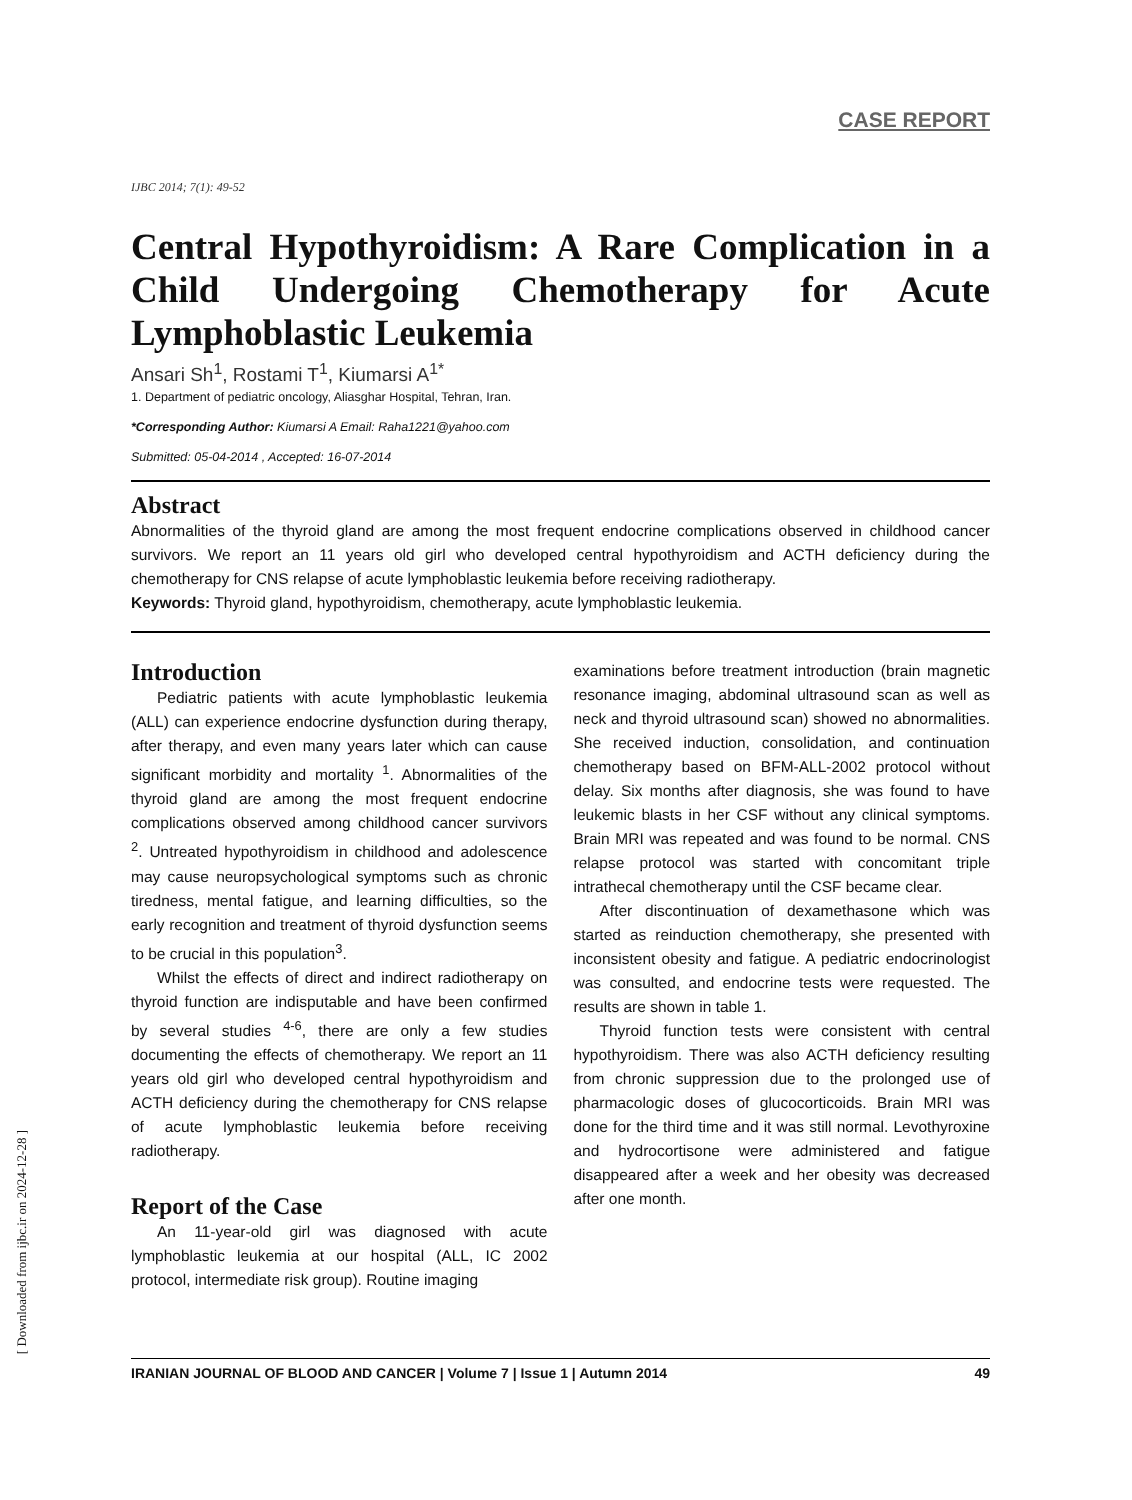CASE REPORT
IJBC 2014; 7(1): 49-52
Central Hypothyroidism: A Rare Complication in a Child Undergoing Chemotherapy for Acute Lymphoblastic Leukemia
Ansari Sh<sup>1</sup>, Rostami T<sup>1</sup>, Kiumarsi A<sup>1*</sup>
1. Department of pediatric oncology, Aliasghar Hospital, Tehran, Iran.
*Corresponding Author: Kiumarsi A Email: Raha1221@yahoo.com
Submitted: 05-04-2014 , Accepted: 16-07-2014
Abstract
Abnormalities of the thyroid gland are among the most frequent endocrine complications observed in childhood cancer survivors. We report an 11 years old girl who developed central hypothyroidism and ACTH deficiency during the chemotherapy for CNS relapse of acute lymphoblastic leukemia before receiving radiotherapy.
Keywords: Thyroid gland, hypothyroidism, chemotherapy, acute lymphoblastic leukemia.
Introduction
Pediatric patients with acute lymphoblastic leukemia (ALL) can experience endocrine dysfunction during therapy, after therapy, and even many years later which can cause significant morbidity and mortality <sup>1</sup>. Abnormalities of the thyroid gland are among the most frequent endocrine complications observed among childhood cancer survivors <sup>2</sup>. Untreated hypothyroidism in childhood and adolescence may cause neuropsychological symptoms such as chronic tiredness, mental fatigue, and learning difficulties, so the early recognition and treatment of thyroid dysfunction seems to be crucial in this population<sup>3</sup>.
Whilst the effects of direct and indirect radiotherapy on thyroid function are indisputable and have been confirmed by several studies <sup>4-6</sup>, there are only a few studies documenting the effects of chemotherapy. We report an 11 years old girl who developed central hypothyroidism and ACTH deficiency during the chemotherapy for CNS relapse of acute lymphoblastic leukemia before receiving radiotherapy.
Report of the Case
An 11-year-old girl was diagnosed with acute lymphoblastic leukemia at our hospital (ALL, IC 2002 protocol, intermediate risk group). Routine imaging
examinations before treatment introduction (brain magnetic resonance imaging, abdominal ultrasound scan as well as neck and thyroid ultrasound scan) showed no abnormalities. She received induction, consolidation, and continuation chemotherapy based on BFM-ALL-2002 protocol without delay. Six months after diagnosis, she was found to have leukemic blasts in her CSF without any clinical symptoms. Brain MRI was repeated and was found to be normal. CNS relapse protocol was started with concomitant triple intrathecal chemotherapy until the CSF became clear.
After discontinuation of dexamethasone which was started as reinduction chemotherapy, she presented with inconsistent obesity and fatigue. A pediatric endocrinologist was consulted, and endocrine tests were requested. The results are shown in table 1.
Thyroid function tests were consistent with central hypothyroidism. There was also ACTH deficiency resulting from chronic suppression due to the prolonged use of pharmacologic doses of glucocorticoids. Brain MRI was done for the third time and it was still normal. Levothyroxine and hydrocortisone were administered and fatigue disappeared after a week and her obesity was decreased after one month.
IRANIAN JOURNAL OF BLOOD AND CANCER | Volume 7 | Issue 1 | Autumn 2014 49
[ Downloaded from ijbc.ir on 2024-12-28 ]